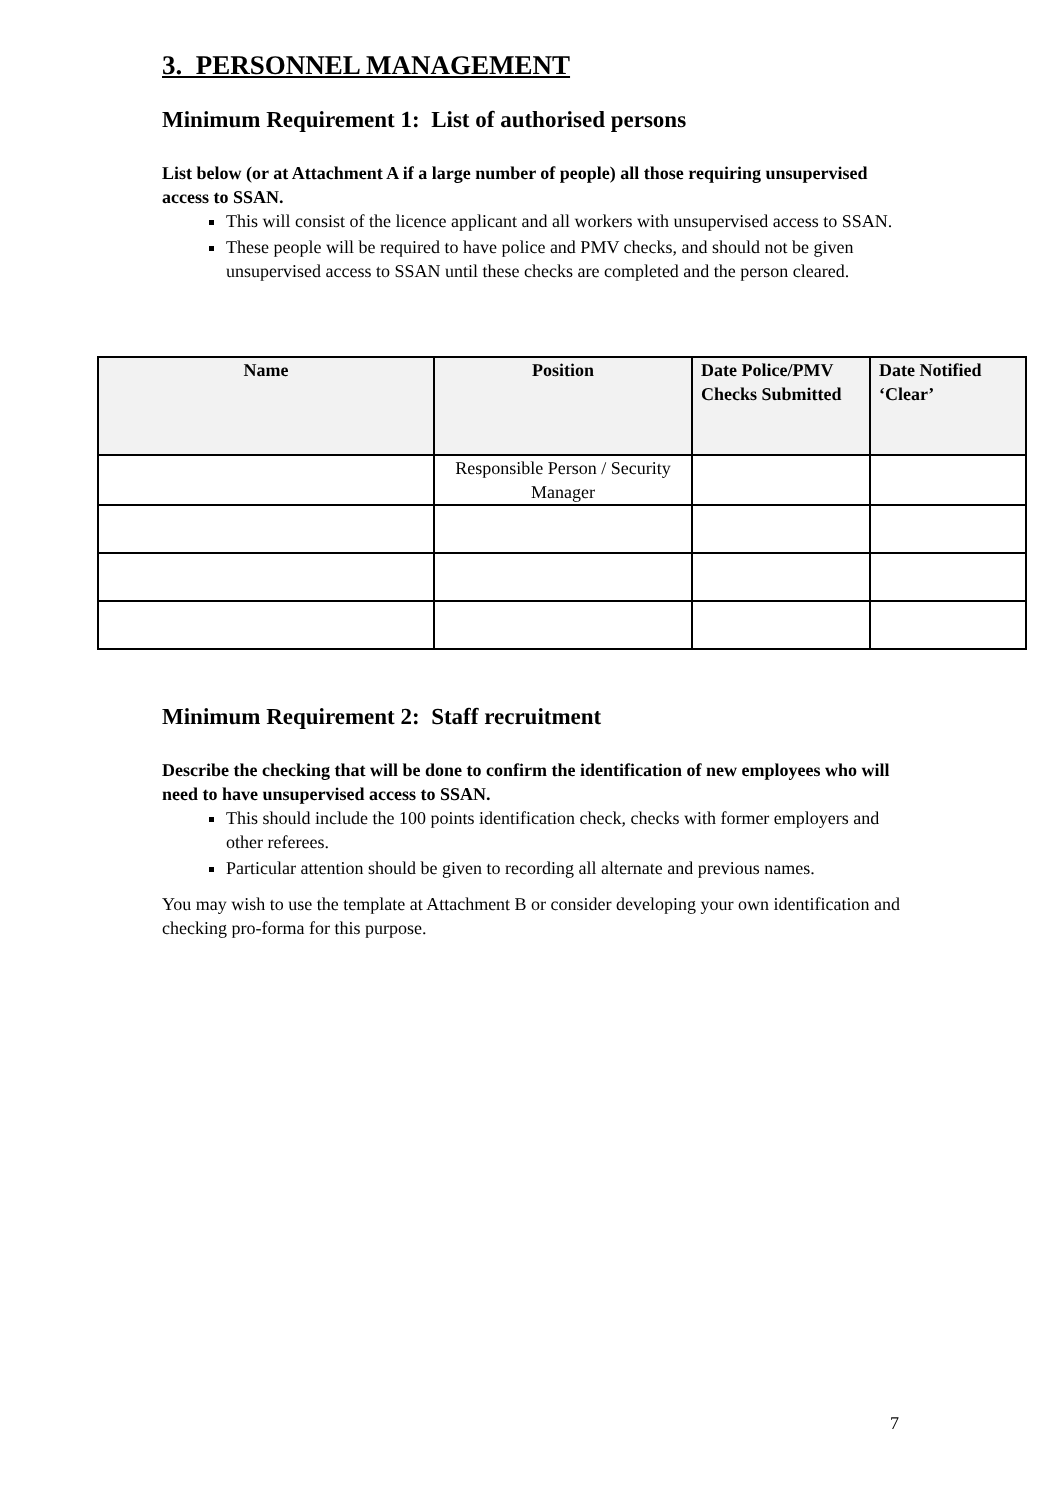3. PERSONNEL MANAGEMENT
Minimum Requirement 1: List of authorised persons
List below (or at Attachment A if a large number of people) all those requiring unsupervised access to SSAN.
This will consist of the licence applicant and all workers with unsupervised access to SSAN.
These people will be required to have police and PMV checks, and should not be given unsupervised access to SSAN until these checks are completed and the person cleared.
| Name | Position | Date Police/PMV Checks Submitted | Date Notified ‘Clear’ |
| --- | --- | --- | --- |
| | Responsible Person / Security Manager | | |
Minimum Requirement 2: Staff recruitment
Describe the checking that will be done to confirm the identification of new employees who will need to have unsupervised access to SSAN.
This should include the 100 points identification check, checks with former employers and other referees.
Particular attention should be given to recording all alternate and previous names.
You may wish to use the template at Attachment B or consider developing your own identification and checking pro-forma for this purpose.
7